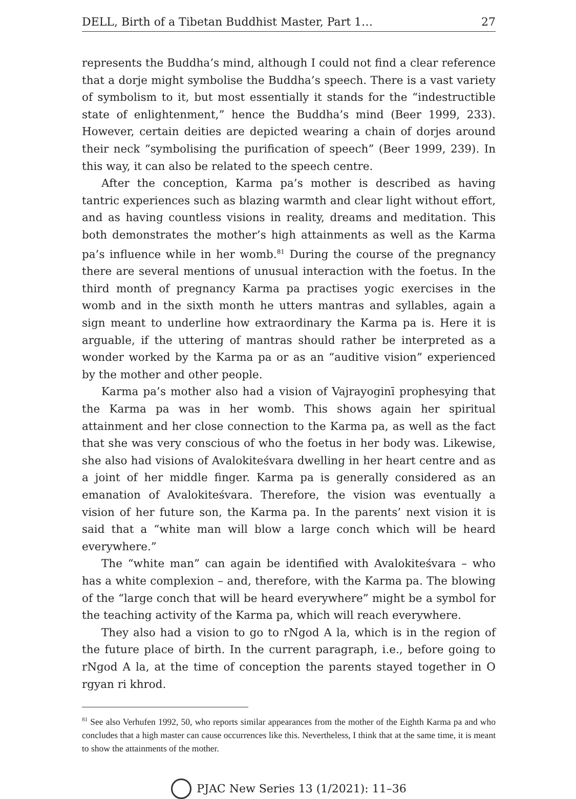DELL, Birth of a Tibetan Buddhist Master, Part 1… 27
represents the Buddha’s mind, although I could not find a clear reference that a dorje might symbolise the Buddha’s speech. There is a vast variety of symbolism to it, but most essentially it stands for the “indestructible state of enlightenment,” hence the Buddha’s mind (Beer 1999, 233). However, certain deities are depicted wearing a chain of dorjes around their neck “symbolising the purification of speech” (Beer 1999, 239). In this way, it can also be related to the speech centre.
After the conception, Karma pa’s mother is described as having tantric experiences such as blazing warmth and clear light without effort, and as having countless visions in reality, dreams and meditation. This both demonstrates the mother’s high attainments as well as the Karma pa’s influence while in her womb.<sup>81</sup> During the course of the pregnancy there are several mentions of unusual interaction with the foetus. In the third month of pregnancy Karma pa practises yogic exercises in the womb and in the sixth month he utters mantras and syllables, again a sign meant to underline how extraordinary the Karma pa is. Here it is arguable, if the uttering of mantras should rather be interpreted as a wonder worked by the Karma pa or as an “auditive vision” experienced by the mother and other people.
Karma pa’s mother also had a vision of Vajrayoginī prophesying that the Karma pa was in her womb. This shows again her spiritual attainment and her close connection to the Karma pa, as well as the fact that she was very conscious of who the foetus in her body was. Likewise, she also had visions of Avalokiteśvara dwelling in her heart centre and as a joint of her middle finger. Karma pa is generally considered as an emanation of Avalokiteśvara. Therefore, the vision was eventually a vision of her future son, the Karma pa. In the parents’ next vision it is said that a “white man will blow a large conch which will be heard everywhere.”
The “white man” can again be identified with Avalokiteśvara – who has a white complexion – and, therefore, with the Karma pa. The blowing of the “large conch that will be heard everywhere” might be a symbol for the teaching activity of the Karma pa, which will reach everywhere.
They also had a vision to go to rNgod A la, which is in the region of the future place of birth. In the current paragraph, i.e., before going to rNgod A la, at the time of conception the parents stayed together in O rgyan ri khrod.
<sup>81</sup> See also Verhufen 1992, 50, who reports similar appearances from the mother of the Eighth Karma pa and who concludes that a high master can cause occurrences like this. Nevertheless, I think that at the same time, it is meant to show the attainments of the mother.
PJAC New Series 13 (1/2021): 11–36